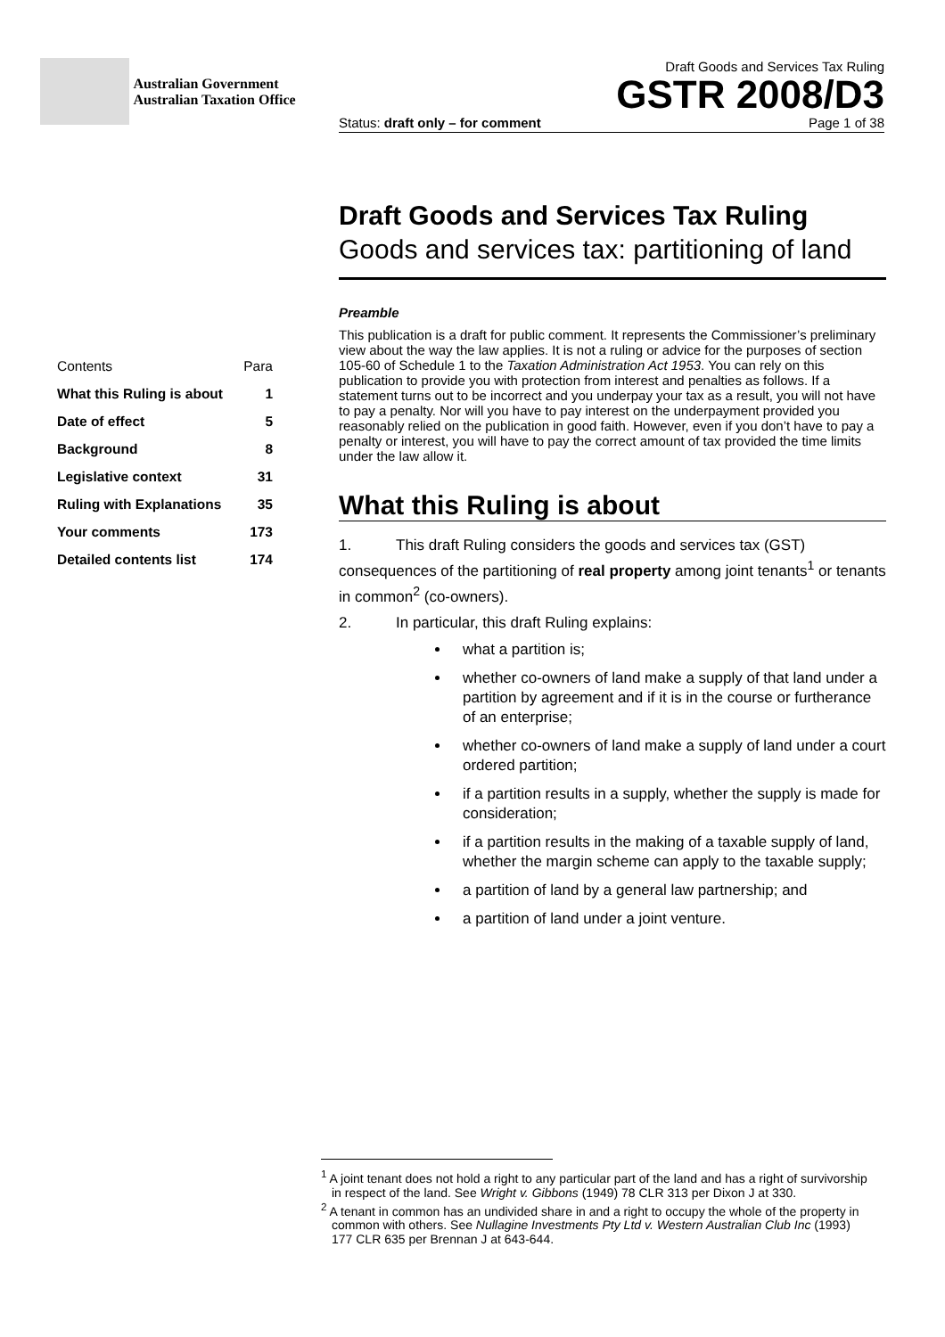Australian Government
Australian Taxation Office
Draft Goods and Services Tax Ruling
GSTR 2008/D3
Status: draft only – for comment Page 1 of 38
Contents Para
What this Ruling is about 1
Date of effect 5
Background 8
Legislative context 31
Ruling with Explanations 35
Your comments 173
Detailed contents list 174
Draft Goods and Services Tax Ruling
Goods and services tax: partitioning of land
Preamble
This publication is a draft for public comment. It represents the Commissioner’s preliminary view about the way the law applies. It is not a ruling or advice for the purposes of section 105-60 of Schedule 1 to the Taxation Administration Act 1953. You can rely on this publication to provide you with protection from interest and penalties as follows. If a statement turns out to be incorrect and you underpay your tax as a result, you will not have to pay a penalty. Nor will you have to pay interest on the underpayment provided you reasonably relied on the publication in good faith. However, even if you don’t have to pay a penalty or interest, you will have to pay the correct amount of tax provided the time limits under the law allow it.
What this Ruling is about
1. This draft Ruling considers the goods and services tax (GST) consequences of the partitioning of real property among joint tenants<sup>1</sup> or tenants in common<sup>2</sup> (co-owners).
2. In particular, this draft Ruling explains:
what a partition is;
whether co-owners of land make a supply of that land under a partition by agreement and if it is in the course or furtherance of an enterprise;
whether co-owners of land make a supply of land under a court ordered partition;
if a partition results in a supply, whether the supply is made for consideration;
if a partition results in the making of a taxable supply of land, whether the margin scheme can apply to the taxable supply;
a partition of land by a general law partnership; and
a partition of land under a joint venture.
<sup>1</sup> A joint tenant does not hold a right to any particular part of the land and has a right of survivorship in respect of the land. See Wright v. Gibbons (1949) 78 CLR 313 per Dixon J at 330.
<sup>2</sup> A tenant in common has an undivided share in and a right to occupy the whole of the property in common with others. See Nullagine Investments Pty Ltd v. Western Australian Club Inc (1993) 177 CLR 635 per Brennan J at 643-644.